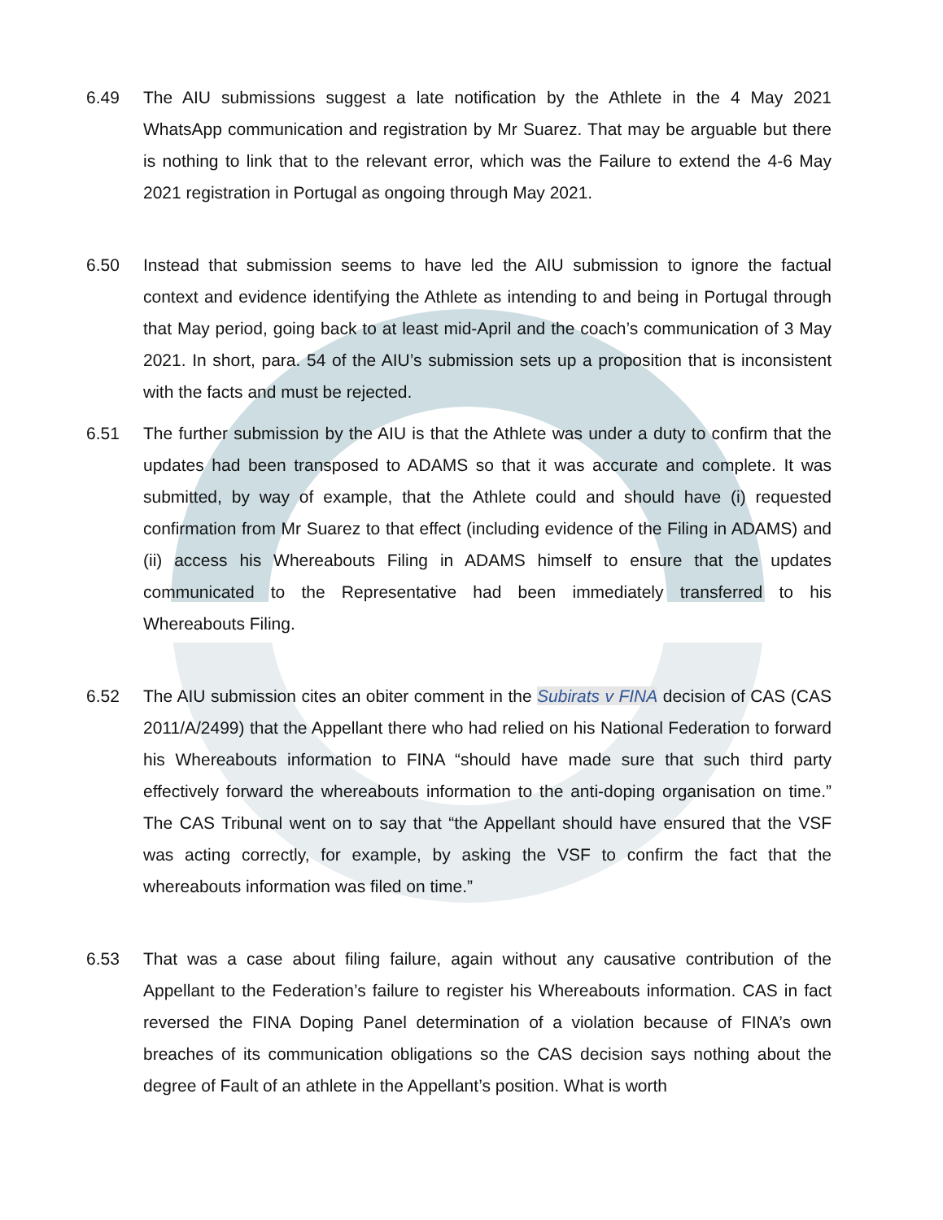6.49 The AIU submissions suggest a late notification by the Athlete in the 4 May 2021 WhatsApp communication and registration by Mr Suarez. That may be arguable but there is nothing to link that to the relevant error, which was the Failure to extend the 4-6 May 2021 registration in Portugal as ongoing through May 2021.
6.50 Instead that submission seems to have led the AIU submission to ignore the factual context and evidence identifying the Athlete as intending to and being in Portugal through that May period, going back to at least mid-April and the coach’s communication of 3 May 2021. In short, para. 54 of the AIU’s submission sets up a proposition that is inconsistent with the facts and must be rejected.
6.51 The further submission by the AIU is that the Athlete was under a duty to confirm that the updates had been transposed to ADAMS so that it was accurate and complete. It was submitted, by way of example, that the Athlete could and should have (i) requested confirmation from Mr Suarez to that effect (including evidence of the Filing in ADAMS) and (ii) access his Whereabouts Filing in ADAMS himself to ensure that the updates communicated to the Representative had been immediately transferred to his Whereabouts Filing.
6.52 The AIU submission cites an obiter comment in the Subirats v FINA decision of CAS (CAS 2011/A/2499) that the Appellant there who had relied on his National Federation to forward his Whereabouts information to FINA “should have made sure that such third party effectively forward the whereabouts information to the anti-doping organisation on time.” The CAS Tribunal went on to say that “the Appellant should have ensured that the VSF was acting correctly, for example, by asking the VSF to confirm the fact that the whereabouts information was filed on time.”
6.53 That was a case about filing failure, again without any causative contribution of the Appellant to the Federation’s failure to register his Whereabouts information. CAS in fact reversed the FINA Doping Panel determination of a violation because of FINA’s own breaches of its communication obligations so the CAS decision says nothing about the degree of Fault of an athlete in the Appellant’s position. What is worth